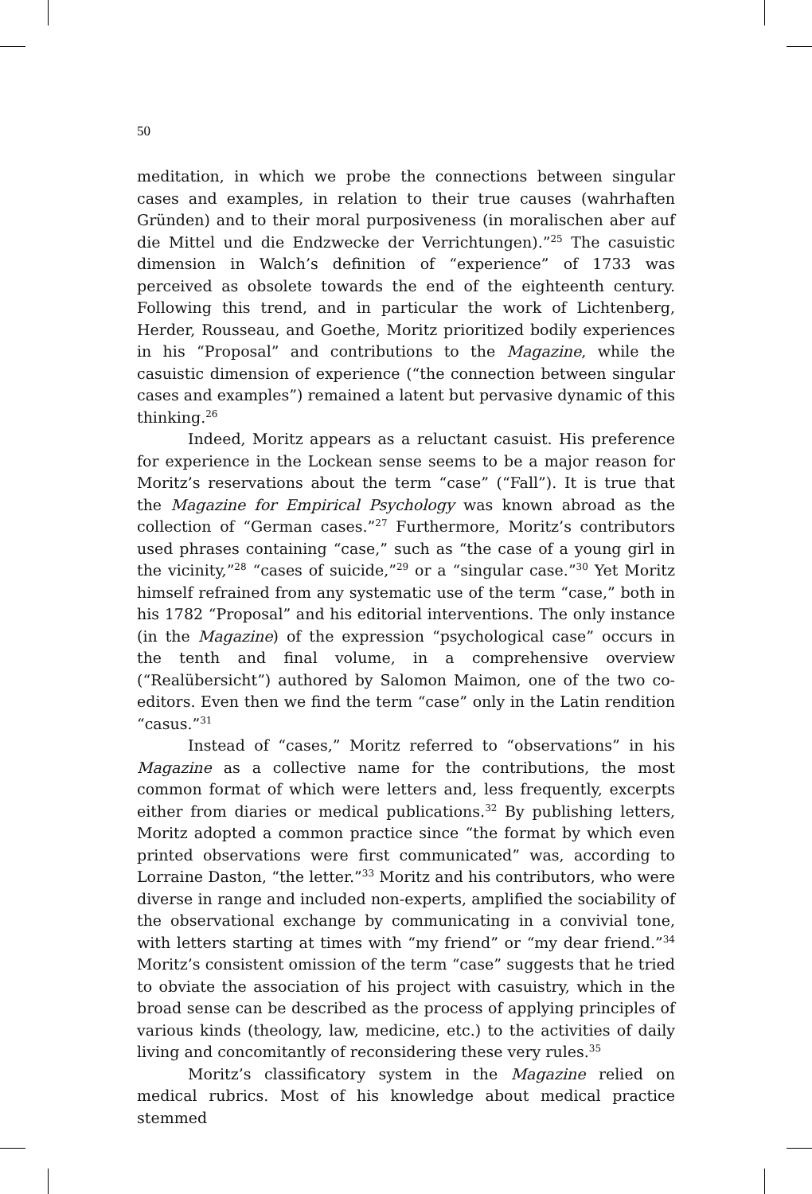50
meditation, in which we probe the connections between singular cases and examples, in relation to their true causes (wahrhaften Gründen) and to their moral purposiveness (in moralischen aber auf die Mittel und die Endzwecke der Verrichtungen).”<sup>25</sup> The casuistic dimension in Walch’s definition of “experience” of 1733 was perceived as obsolete towards the end of the eighteenth century. Following this trend, and in particular the work of Lichtenberg, Herder, Rousseau, and Goethe, Moritz prioritized bodily experiences in his “Proposal” and contributions to the Magazine, while the casuistic dimension of experience (“the connection between singular cases and examples”) remained a latent but pervasive dynamic of this thinking.<sup>26</sup>
Indeed, Moritz appears as a reluctant casuist. His preference for experience in the Lockean sense seems to be a major reason for Moritz’s reservations about the term “case” (“Fall”). It is true that the Magazine for Empirical Psychology was known abroad as the collection of “German cases.”<sup>27</sup> Furthermore, Moritz’s contributors used phrases containing “case,” such as “the case of a young girl in the vicinity,”<sup>28</sup> “cases of suicide,”<sup>29</sup> or a “singular case.”<sup>30</sup> Yet Moritz himself refrained from any systematic use of the term “case,” both in his 1782 “Proposal” and his editorial interventions. The only instance (in the Magazine) of the expression “psychological case” occurs in the tenth and final volume, in a comprehensive overview (“Realübersicht”) authored by Salomon Maimon, one of the two co-editors. Even then we find the term “case” only in the Latin rendition “casus.”<sup>31</sup>
Instead of “cases,” Moritz referred to “observations” in his Magazine as a collective name for the contributions, the most common format of which were letters and, less frequently, excerpts either from diaries or medical publications.<sup>32</sup> By publishing letters, Moritz adopted a common practice since “the format by which even printed observations were first communicated” was, according to Lorraine Daston, “the letter.”<sup>33</sup> Moritz and his contributors, who were diverse in range and included non-experts, amplified the sociability of the observational exchange by communicating in a convivial tone, with letters starting at times with “my friend” or “my dear friend.”<sup>34</sup> Moritz’s consistent omission of the term “case” suggests that he tried to obviate the association of his project with casuistry, which in the broad sense can be described as the process of applying principles of various kinds (theology, law, medicine, etc.) to the activities of daily living and concomitantly of reconsidering these very rules.<sup>35</sup>
Moritz’s classificatory system in the Magazine relied on medical rubrics. Most of his knowledge about medical practice stemmed